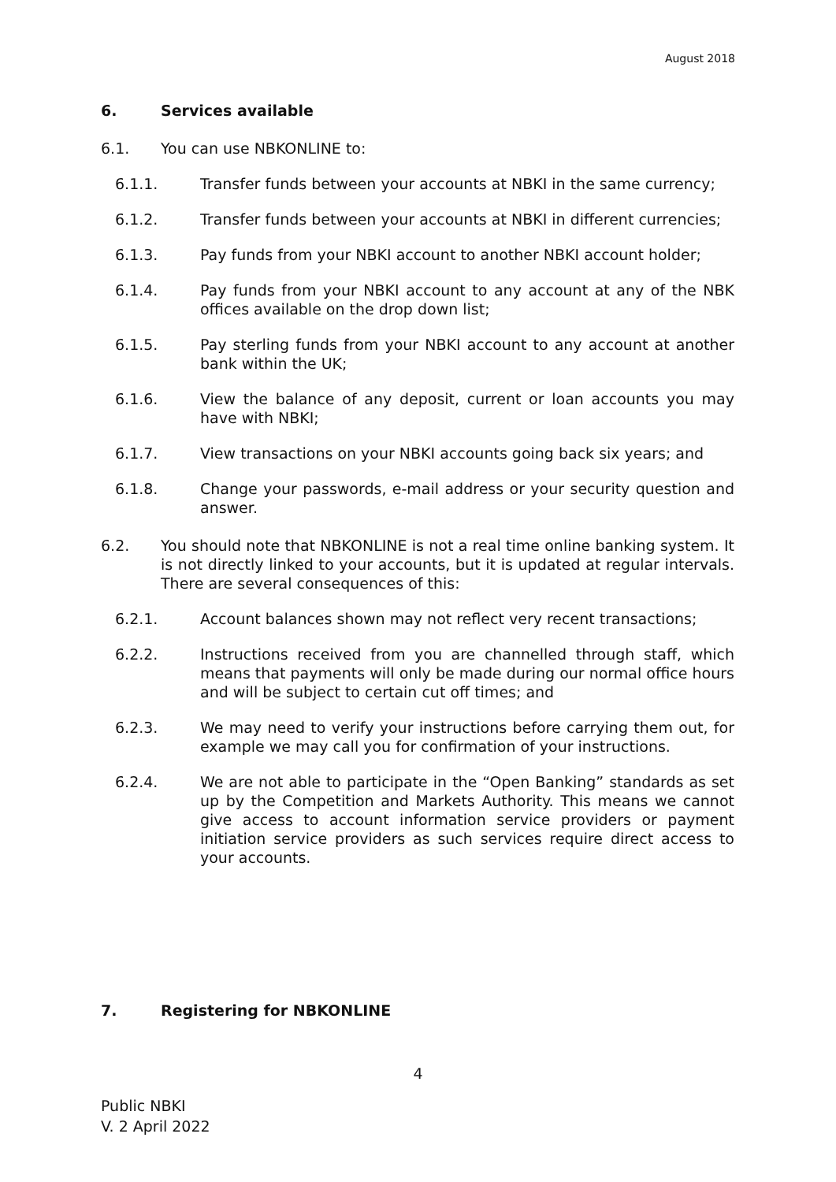August 2018
6. Services available
6.1. You can use NBKONLINE to:
6.1.1. Transfer funds between your accounts at NBKI in the same currency;
6.1.2. Transfer funds between your accounts at NBKI in different currencies;
6.1.3. Pay funds from your NBKI account to another NBKI account holder;
6.1.4. Pay funds from your NBKI account to any account at any of the NBK offices available on the drop down list;
6.1.5. Pay sterling funds from your NBKI account to any account at another bank within the UK;
6.1.6. View the balance of any deposit, current or loan accounts you may have with NBKI;
6.1.7. View transactions on your NBKI accounts going back six years; and
6.1.8. Change your passwords, e-mail address or your security question and answer.
6.2. You should note that NBKONLINE is not a real time online banking system. It is not directly linked to your accounts, but it is updated at regular intervals. There are several consequences of this:
6.2.1. Account balances shown may not reflect very recent transactions;
6.2.2. Instructions received from you are channelled through staff, which means that payments will only be made during our normal office hours and will be subject to certain cut off times; and
6.2.3. We may need to verify your instructions before carrying them out, for example we may call you for confirmation of your instructions.
6.2.4. We are not able to participate in the “Open Banking” standards as set up by the Competition and Markets Authority. This means we cannot give access to account information service providers or payment initiation service providers as such services require direct access to your accounts.
7. Registering for NBKONLINE
4
Public NBKI
V. 2 April 2022